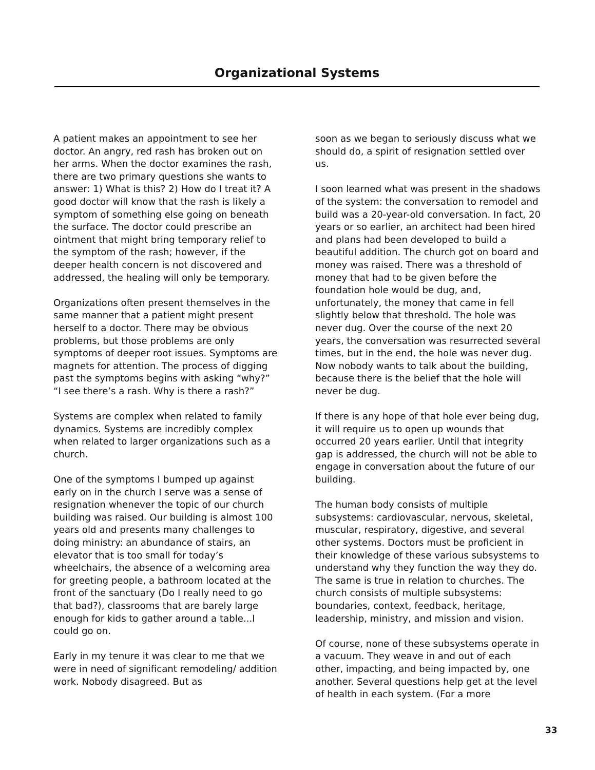Organizational Systems
A patient makes an appointment to see her doctor. An angry, red rash has broken out on her arms. When the doctor examines the rash, there are two primary questions she wants to answer: 1) What is this? 2) How do I treat it? A good doctor will know that the rash is likely a symptom of something else going on beneath the surface. The doctor could prescribe an ointment that might bring temporary relief to the symptom of the rash; however, if the deeper health concern is not discovered and addressed, the healing will only be temporary.
Organizations often present themselves in the same manner that a patient might present herself to a doctor. There may be obvious problems, but those problems are only symptoms of deeper root issues. Symptoms are magnets for attention. The process of digging past the symptoms begins with asking “why?” “I see there’s a rash. Why is there a rash?”
Systems are complex when related to family dynamics. Systems are incredibly complex when related to larger organizations such as a church.
One of the symptoms I bumped up against early on in the church I serve was a sense of resignation whenever the topic of our church building was raised. Our building is almost 100 years old and presents many challenges to doing ministry: an abundance of stairs, an elevator that is too small for today’s wheelchairs, the absence of a welcoming area for greeting people, a bathroom located at the front of the sanctuary (Do I really need to go that bad?), classrooms that are barely large enough for kids to gather around a table...I could go on.
Early in my tenure it was clear to me that we were in need of significant remodeling/ addition work. Nobody disagreed. But as
soon as we began to seriously discuss what we should do, a spirit of resignation settled over us.
I soon learned what was present in the shadows of the system: the conversation to remodel and build was a 20-year-old conversation. In fact, 20 years or so earlier, an architect had been hired and plans had been developed to build a beautiful addition. The church got on board and money was raised. There was a threshold of money that had to be given before the foundation hole would be dug, and, unfortunately, the money that came in fell slightly below that threshold. The hole was never dug. Over the course of the next 20 years, the conversation was resurrected several times, but in the end, the hole was never dug. Now nobody wants to talk about the building, because there is the belief that the hole will never be dug.
If there is any hope of that hole ever being dug, it will require us to open up wounds that occurred 20 years earlier. Until that integrity gap is addressed, the church will not be able to engage in conversation about the future of our building.
The human body consists of multiple subsystems: cardiovascular, nervous, skeletal, muscular, respiratory, digestive, and several other systems. Doctors must be proficient in their knowledge of these various subsystems to understand why they function the way they do. The same is true in relation to churches. The church consists of multiple subsystems: boundaries, context, feedback, heritage, leadership, ministry, and mission and vision.
Of course, none of these subsystems operate in a vacuum. They weave in and out of each other, impacting, and being impacted by, one another. Several questions help get at the level of health in each system. (For a more
33